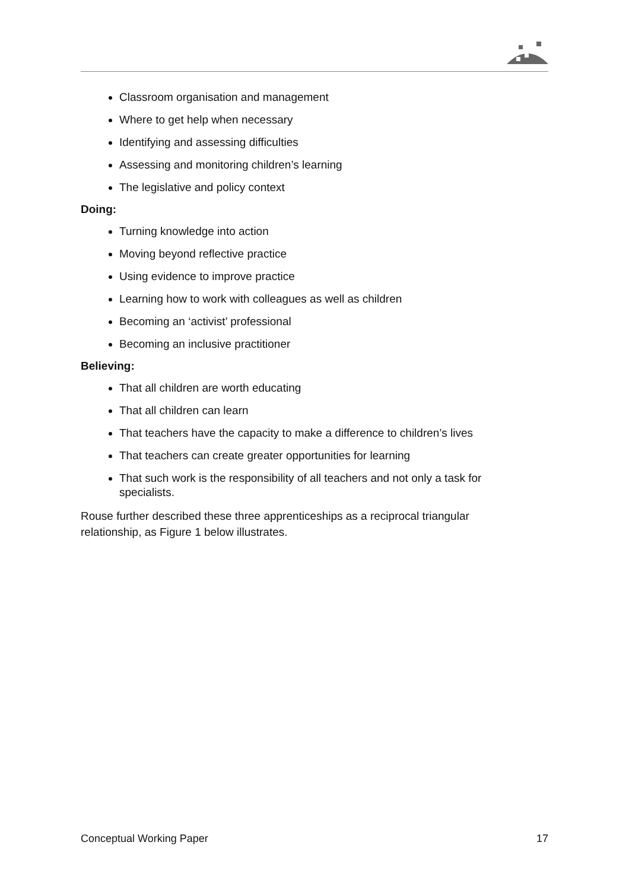Classroom organisation and management
Where to get help when necessary
Identifying and assessing difficulties
Assessing and monitoring children’s learning
The legislative and policy context
Doing:
Turning knowledge into action
Moving beyond reflective practice
Using evidence to improve practice
Learning how to work with colleagues as well as children
Becoming an ‘activist’ professional
Becoming an inclusive practitioner
Believing:
That all children are worth educating
That all children can learn
That teachers have the capacity to make a difference to children’s lives
That teachers can create greater opportunities for learning
That such work is the responsibility of all teachers and not only a task for specialists.
Rouse further described these three apprenticeships as a reciprocal triangular relationship, as Figure 1 below illustrates.
Conceptual Working Paper 17